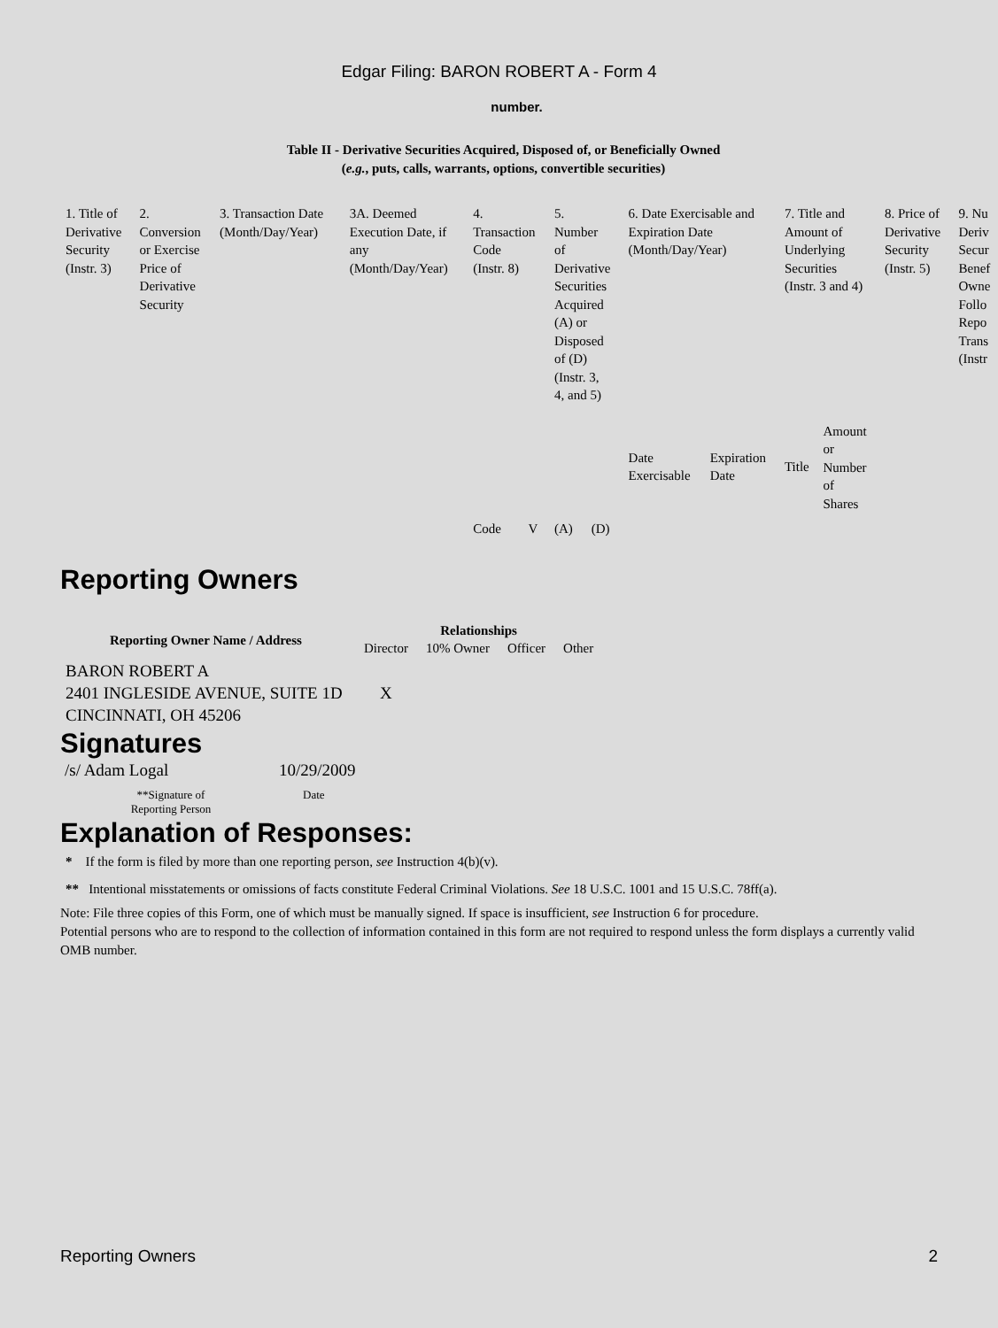Edgar Filing: BARON ROBERT A - Form 4
number.
Table II - Derivative Securities Acquired, Disposed of, or Beneficially Owned
(e.g., puts, calls, warrants, options, convertible securities)
| 1. Title of Derivative Security (Instr. 3) | 2. Conversion or Exercise Price of Derivative Security | 3. Transaction Date (Month/Day/Year) | 3A. Deemed Execution Date, if any (Month/Day/Year) | 4. Transaction Code (Instr. 8) | | 5. Number of Derivative Securities Acquired (A) or Disposed of (D) (Instr. 3, 4, and 5) | | 6. Date Exercisable and Expiration Date (Month/Day/Year) | | 7. Title and Amount of Underlying Securities (Instr. 3 and 4) | | 8. Price of Derivative Security (Instr. 5) | 9. Nu Deriv Secur Benef Owne Follo Repo Trans (Instr |
| | | | | Code | V | (A) | (D) | Date Exercisable | Expiration Date | Title | Amount or Number of Shares | | |
Reporting Owners
| Reporting Owner Name / Address | Relationships | | | |
| --- | --- | --- | --- | --- |
| | Director | 10% Owner | Officer | Other |
| BARON ROBERT A 2401 INGLESIDE AVENUE, SUITE 1D CINCINNATI, OH 45206 | X | | | |
Signatures
| /s/ Adam Logal | 10/29/2009 |
| **Signature of Reporting Person | Date |
Explanation of Responses:
* If the form is filed by more than one reporting person, see Instruction 4(b)(v).
** Intentional misstatements or omissions of facts constitute Federal Criminal Violations. See 18 U.S.C. 1001 and 15 U.S.C. 78ff(a).
Note: File three copies of this Form, one of which must be manually signed. If space is insufficient, see Instruction 6 for procedure.
Potential persons who are to respond to the collection of information contained in this form are not required to respond unless the form displays a currently valid OMB number.
Reporting Owners 2